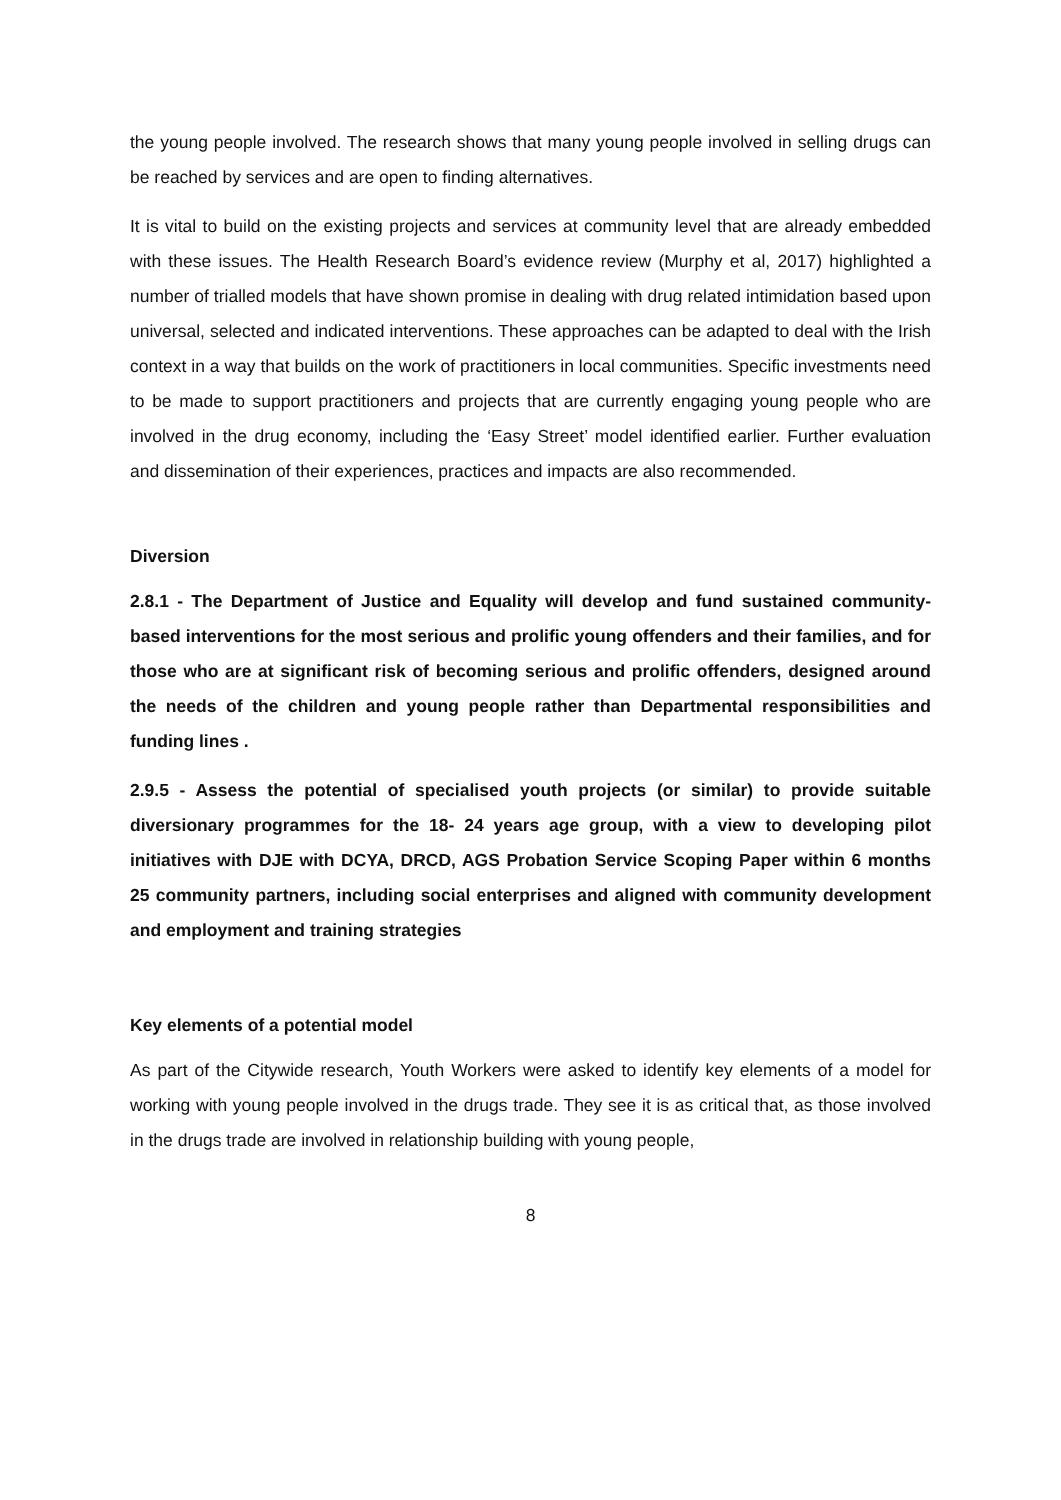the young people involved. The research shows that many young people involved in selling drugs can be reached by services and are open to finding alternatives.
It is vital to build on the existing projects and services at community level that are already embedded with these issues. The Health Research Board’s evidence review (Murphy et al, 2017) highlighted a number of trialled models that have shown promise in dealing with drug related intimidation based upon universal, selected and indicated interventions. These approaches can be adapted to deal with the Irish context in a way that builds on the work of practitioners in local communities. Specific investments need to be made to support practitioners and projects that are currently engaging young people who are involved in the drug economy, including the ‘Easy Street’ model identified earlier. Further evaluation and dissemination of their experiences, practices and impacts are also recommended.
Diversion
2.8.1 - The Department of Justice and Equality will develop and fund sustained community-based interventions for the most serious and prolific young offenders and their families, and for those who are at significant risk of becoming serious and prolific offenders, designed around the needs of the children and young people rather than Departmental responsibilities and funding lines .
2.9.5 - Assess the potential of specialised youth projects (or similar) to provide suitable diversionary programmes for the 18- 24 years age group, with a view to developing pilot initiatives with DJE with DCYA, DRCD, AGS Probation Service Scoping Paper within 6 months 25 community partners, including social enterprises and aligned with community development and employment and training strategies
Key elements of a potential model
As part of the Citywide research, Youth Workers were asked to identify key elements of a model for working with young people involved in the drugs trade. They see it is as critical that, as those involved in the drugs trade are involved in relationship building with young people,
8